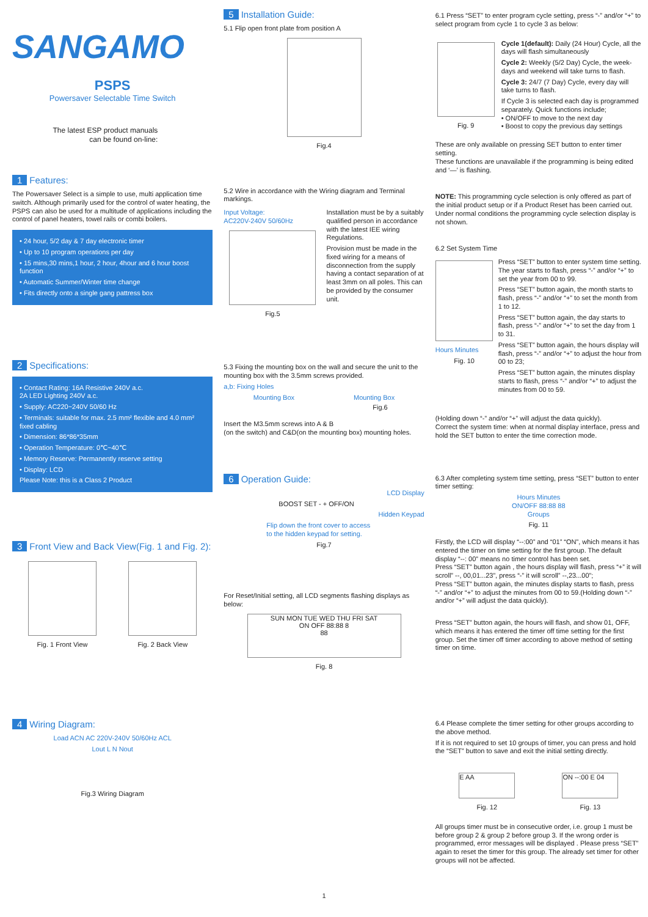SANGAMO
PSPS
Powersaver Selectable Time Switch
The latest ESP product manuals
can be found on-line:
1 Features:
The Powersaver Select is a simple to use, multi application time switch. Although primarily used for the control of water heating, the PSPS can also be used for a multitude of applications including the control of panel heaters, towel rails or combi boilers.
• 24 hour, 5/2 day & 7 day electronic timer
• Up to 10 program operations per day
• 15 mins,30 mins,1 hour, 2 hour, 4hour and 6 hour boost function
• Automatic Summer/Winter time change
• Fits directly onto a single gang pattress box
2 Specifications:
• Contact Rating: 16A Resistive 240V a.c.
2A LED Lighting 240V a.c.
• Supply: AC220~240V 50/60 Hz
• Terminals: suitable for max. 2.5 mm² flexible and 4.0 mm² fixed cabling
• Dimension: 86*86*35mm
• Operation Temperature: 0℃~40℃
• Memory Reserve: Permanently reserve setting
• Display: LCD
Please Note: this is a Class 2 Product
3 Front View and Back View(Fig. 1 and Fig. 2):
Fig. 1 Front View Fig. 2 Back View
4 Wiring Diagram:
Load ACN AC 220V-240V 50/60Hz ACL
Lout L N Nout
Fig.3 Wiring Diagram
5 Installation Guide:
5.1 Flip open front plate from position A
Fig.4
5.2 Wire in accordance with the Wiring diagram and Terminal markings.
Input Voltage:
AC220V-240V 50/60Hz
Fig.5
Installation must be by a suitably qualified person in accordance with the latest IEE wiring Regulations.
Provision must be made in the fixed wiring for a means of disconnection from the supply having a contact separation of at least 3mm on all poles. This can be provided by the consumer unit.
5.3 Fixing the mounting box on the wall and secure the unit to the mounting box with the 3.5mm screws provided.
a,b: Fixing Holes
Mounting Box Mounting Box
Fig.6
Insert the M3.5mm screws into A & B
(on the switch) and C&D(on the mounting box) mounting holes.
6 Operation Guide:
LCD Display
BOOST SET - + OFF/ON
Hidden Keypad
Flip down the front cover to access
to the hidden keypad for setting.
Fig.7
For Reset/Initial setting, all LCD segments flashing displays as below:
SUN MON TUE WED THU FRI SAT
ON OFF 88:88 8
88
Fig. 8
6.1 Press “SET” to enter program cycle setting, press “-” and/or “+” to select program from cycle 1 to cycle 3 as below:
Fig. 9 Cycle 1(default): Daily (24 Hour) Cycle, all the days will flash simultaneously
Cycle 2: Weekly (5/2 Day) Cycle, the week-days and weekend will take turns to flash.
Cycle 3: 24/7 (7 Day) Cycle, every day will take turns to flash.
If Cycle 3 is selected each day is programmed separately. Quick functions include;
• ON/OFF to move to the next day
• Boost to copy the previous day settings
These are only available on pressing SET button to enter timer setting.
These functions are unavailable if the programming is being edited and ‘—’ is flashing.
NOTE: This programming cycle selection is only offered as part of the initial product setup or if a Product Reset has been carried out. Under normal conditions the programming cycle selection display is not shown.
6.2 Set System Time
Hours Minutes
Fig. 10
Press “SET” button to enter system time setting. The year starts to flash, press “-” and/or “+” to set the year from 00 to 99.
Press “SET” button again, the month starts to flash, press “-” and/or “+” to set the month from 1 to 12.
Press “SET” button again, the day starts to flash, press “-” and/or “+” to set the day from 1 to 31.
Press “SET” button again, the hours display will flash, press “-” and/or “+” to adjust the hour from 00 to 23;
Press “SET” button again, the minutes display starts to flash, press “-” and/or “+” to adjust the minutes from 00 to 59.
(Holding down “-” and/or “+” will adjust the data quickly).
Correct the system time: when at normal display interface, press and hold the SET button to enter the time correction mode.
6.3 After completing system time setting, press “SET” button to enter timer setting:
Hours Minutes
ON/OFF 88:88 88
Groups
Fig. 11
Firstly, the LCD will display “--:00” and “01” “ON”, which means it has entered the timer on time setting for the first group. The default display “--: 00” means no timer control has been set.
Press “SET” button again , the hours display will flash, press “+” it will scroll” --, 00,01...23”, press “-” it will scroll” --,23...00”;
Press “SET” button again, the minutes display starts to flash, press “-” and/or “+” to adjust the minutes from 00 to 59.(Holding down “-” and/or “+” will adjust the data quickly).
Press “SET” button again, the hours will flash, and show 01, OFF, which means it has entered the timer off time setting for the first group. Set the timer off timer according to above method of setting timer on time.
6.4 Please complete the timer setting for other groups according to the above method.
If it is not required to set 10 groups of timer, you can press and hold the “SET” button to save and exit the initial setting directly.
E AA
Fig. 12
ON --:00 E 04
Fig. 13
All groups timer must be in consecutive order, i.e. group 1 must be before group 2 & group 2 before group 3. If the wrong order is programmed, error messages will be displayed . Please press “SET” again to reset the timer for this group. The already set timer for other groups will not be affected.
1